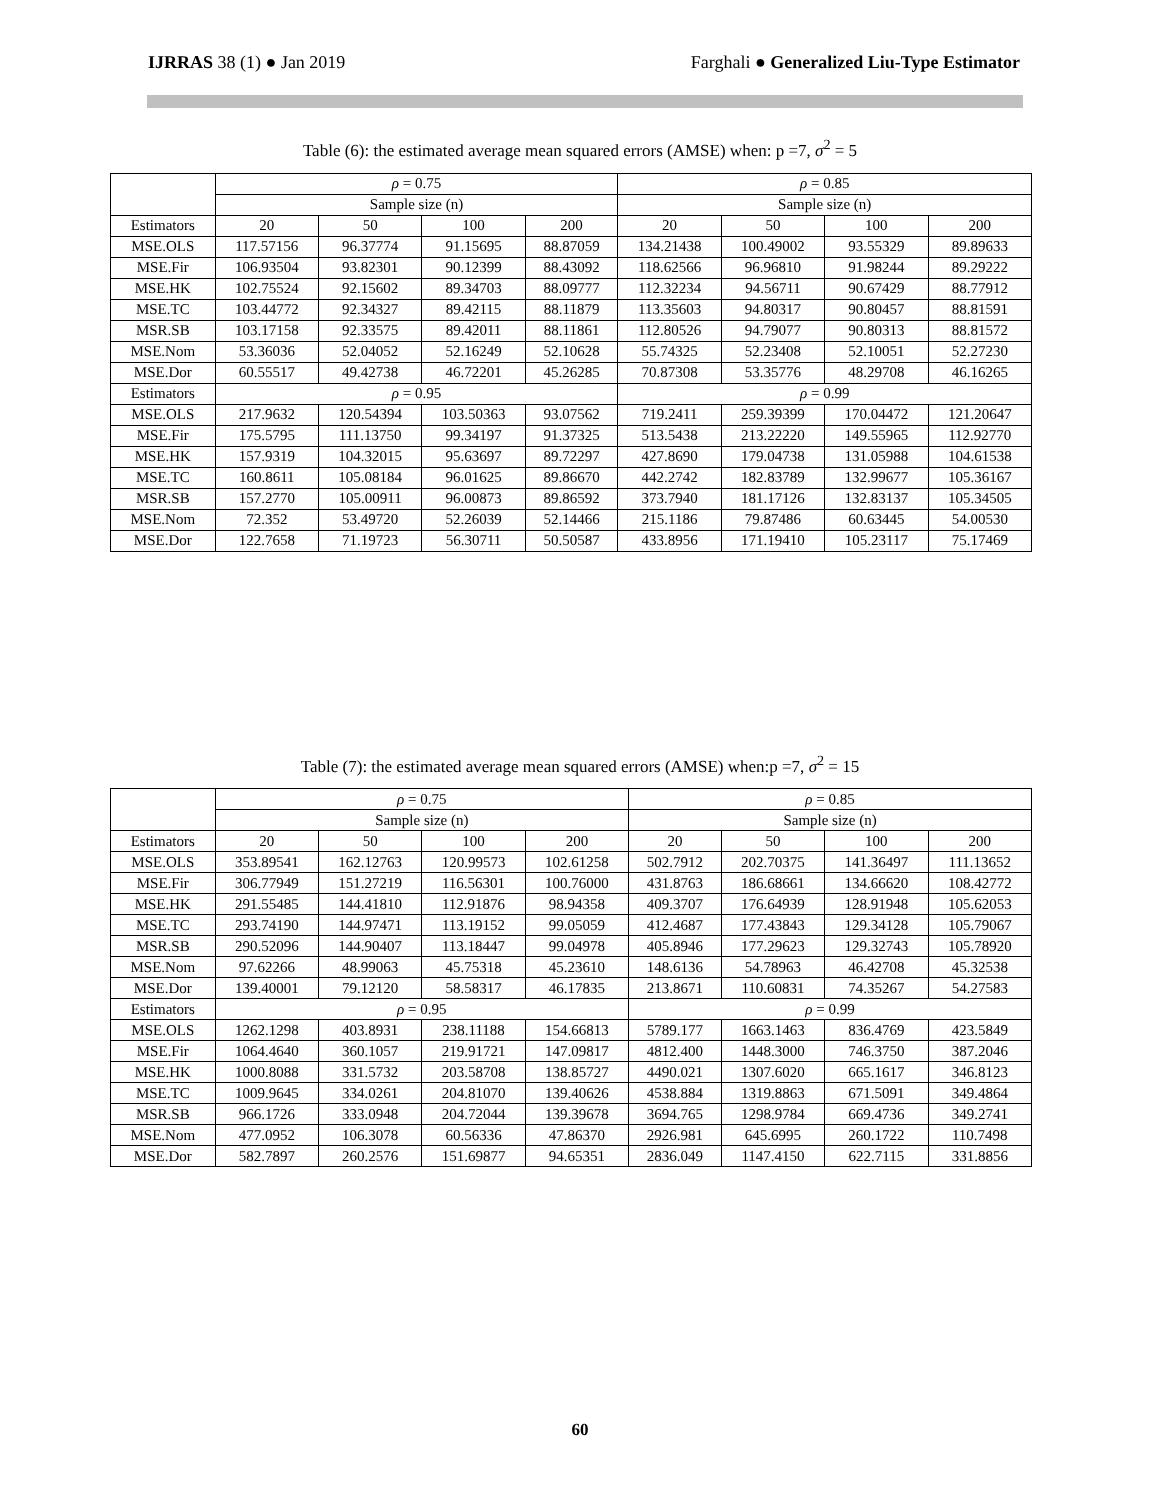IJRRAS 38 (1) ● Jan 2019 Farghali ● Generalized Liu-Type Estimator
Table (6): the estimated average mean squared errors (AMSE) when: p =7, σ<sup>2</sup> = 5
| | ρ = 0.75 | | | | ρ = 0.85 | | | |
| | Sample size (n) | | | | Sample size (n) | | | |
| Estimators | 20 | 50 | 100 | 200 | 20 | 50 | 100 | 200 |
| MSE.OLS | 117.57156 | 96.37774 | 91.15695 | 88.87059 | 134.21438 | 100.49002 | 93.55329 | 89.89633 |
| MSE.Fir | 106.93504 | 93.82301 | 90.12399 | 88.43092 | 118.62566 | 96.96810 | 91.98244 | 89.29222 |
| MSE.HK | 102.75524 | 92.15602 | 89.34703 | 88.09777 | 112.32234 | 94.56711 | 90.67429 | 88.77912 |
| MSE.TC | 103.44772 | 92.34327 | 89.42115 | 88.11879 | 113.35603 | 94.80317 | 90.80457 | 88.81591 |
| MSR.SB | 103.17158 | 92.33575 | 89.42011 | 88.11861 | 112.80526 | 94.79077 | 90.80313 | 88.81572 |
| MSE.Nom | 53.36036 | 52.04052 | 52.16249 | 52.10628 | 55.74325 | 52.23408 | 52.10051 | 52.27230 |
| MSE.Dor | 60.55517 | 49.42738 | 46.72201 | 45.26285 | 70.87308 | 53.35776 | 48.29708 | 46.16265 |
| Estimators | ρ = 0.95 | | | | ρ = 0.99 | | | |
| MSE.OLS | 217.9632 | 120.54394 | 103.50363 | 93.07562 | 719.2411 | 259.39399 | 170.04472 | 121.20647 |
| MSE.Fir | 175.5795 | 111.13750 | 99.34197 | 91.37325 | 513.5438 | 213.22220 | 149.55965 | 112.92770 |
| MSE.HK | 157.9319 | 104.32015 | 95.63697 | 89.72297 | 427.8690 | 179.04738 | 131.05988 | 104.61538 |
| MSE.TC | 160.8611 | 105.08184 | 96.01625 | 89.86670 | 442.2742 | 182.83789 | 132.99677 | 105.36167 |
| MSR.SB | 157.2770 | 105.00911 | 96.00873 | 89.86592 | 373.7940 | 181.17126 | 132.83137 | 105.34505 |
| MSE.Nom | 72.352 | 53.49720 | 52.26039 | 52.14466 | 215.1186 | 79.87486 | 60.63445 | 54.00530 |
| MSE.Dor | 122.7658 | 71.19723 | 56.30711 | 50.50587 | 433.8956 | 171.19410 | 105.23117 | 75.17469 |
Table (7): the estimated average mean squared errors (AMSE) when:p =7, σ<sup>2</sup> = 15
| | ρ = 0.75 | | | | ρ = 0.85 | | | |
| | Sample size (n) | | | | Sample size (n) | | | |
| Estimators | 20 | 50 | 100 | 200 | 20 | 50 | 100 | 200 |
| MSE.OLS | 353.89541 | 162.12763 | 120.99573 | 102.61258 | 502.7912 | 202.70375 | 141.36497 | 111.13652 |
| MSE.Fir | 306.77949 | 151.27219 | 116.56301 | 100.76000 | 431.8763 | 186.68661 | 134.66620 | 108.42772 |
| MSE.HK | 291.55485 | 144.41810 | 112.91876 | 98.94358 | 409.3707 | 176.64939 | 128.91948 | 105.62053 |
| MSE.TC | 293.74190 | 144.97471 | 113.19152 | 99.05059 | 412.4687 | 177.43843 | 129.34128 | 105.79067 |
| MSR.SB | 290.52096 | 144.90407 | 113.18447 | 99.04978 | 405.8946 | 177.29623 | 129.32743 | 105.78920 |
| MSE.Nom | 97.62266 | 48.99063 | 45.75318 | 45.23610 | 148.6136 | 54.78963 | 46.42708 | 45.32538 |
| MSE.Dor | 139.40001 | 79.12120 | 58.58317 | 46.17835 | 213.8671 | 110.60831 | 74.35267 | 54.27583 |
| Estimators | ρ = 0.95 | | | | ρ = 0.99 | | | |
| MSE.OLS | 1262.1298 | 403.8931 | 238.11188 | 154.66813 | 5789.177 | 1663.1463 | 836.4769 | 423.5849 |
| MSE.Fir | 1064.4640 | 360.1057 | 219.91721 | 147.09817 | 4812.400 | 1448.3000 | 746.3750 | 387.2046 |
| MSE.HK | 1000.8088 | 331.5732 | 203.58708 | 138.85727 | 4490.021 | 1307.6020 | 665.1617 | 346.8123 |
| MSE.TC | 1009.9645 | 334.0261 | 204.81070 | 139.40626 | 4538.884 | 1319.8863 | 671.5091 | 349.4864 |
| MSR.SB | 966.1726 | 333.0948 | 204.72044 | 139.39678 | 3694.765 | 1298.9784 | 669.4736 | 349.2741 |
| MSE.Nom | 477.0952 | 106.3078 | 60.56336 | 47.86370 | 2926.981 | 645.6995 | 260.1722 | 110.7498 |
| MSE.Dor | 582.7897 | 260.2576 | 151.69877 | 94.65351 | 2836.049 | 1147.4150 | 622.7115 | 331.8856 |
60